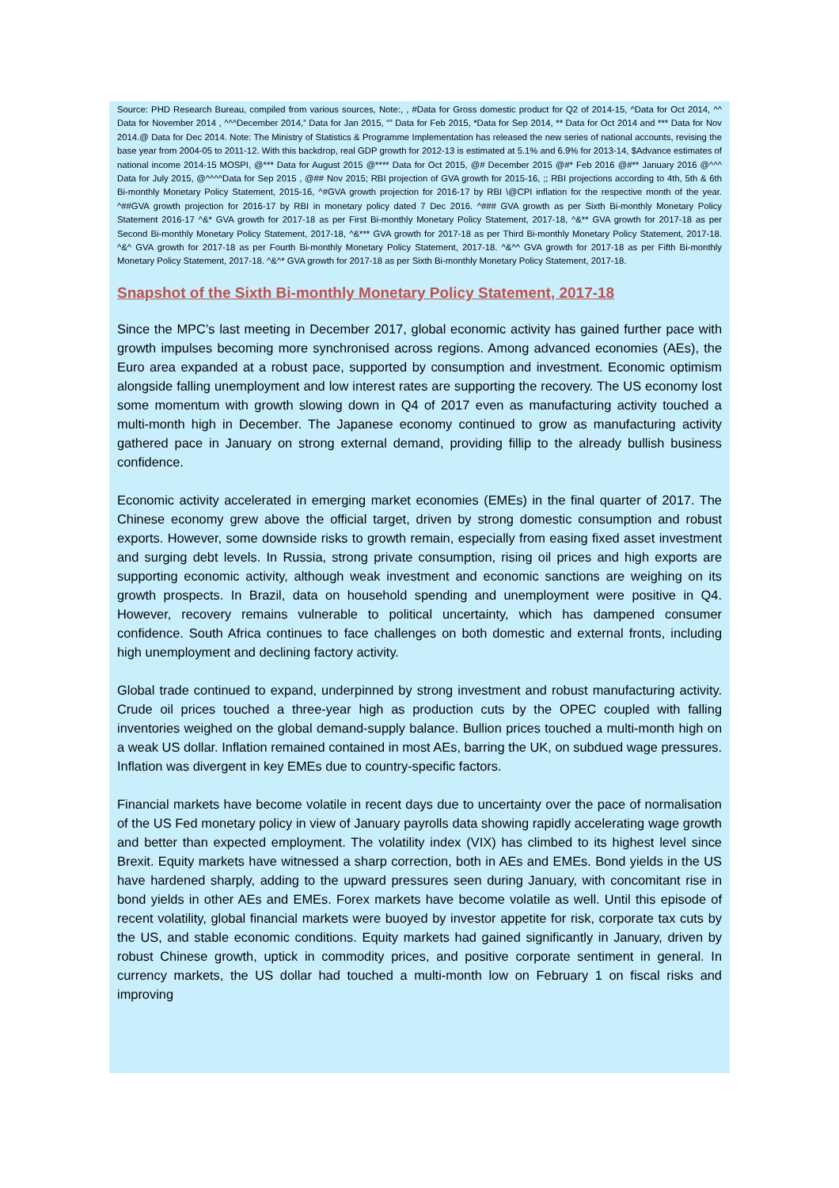Source: PHD Research Bureau, compiled from various sources, Note:, , #Data for Gross domestic product for Q2 of 2014-15, ^Data for Oct 2014, ^^ Data for November 2014 , ^^^December 2014,” Data for Jan 2015, “” Data for Feb 2015, *Data for Sep 2014, ** Data for Oct 2014 and *** Data for Nov 2014.@ Data for Dec 2014. Note: The Ministry of Statistics & Programme Implementation has released the new series of national accounts, revising the base year from 2004-05 to 2011-12. With this backdrop, real GDP growth for 2012-13 is estimated at 5.1% and 6.9% for 2013-14, $Advance estimates of national income 2014-15 MOSPI, @*** Data for August 2015 @**** Data for Oct 2015, @# December 2015 @#* Feb 2016 @#** January 2016 @^^^ Data for July 2015, @^^^^Data for Sep 2015 , @## Nov 2015; RBI projection of GVA growth for 2015-16, ;; RBI projections according to 4th, 5th & 6th Bi-monthly Monetary Policy Statement, 2015-16, ^#GVA growth projection for 2016-17 by RBI \@CPI inflation for the respective month of the year. ^##GVA growth projection for 2016-17 by RBI in monetary policy dated 7 Dec 2016. ^### GVA growth as per Sixth Bi-monthly Monetary Policy Statement 2016-17 ^&* GVA growth for 2017-18 as per First Bi-monthly Monetary Policy Statement, 2017-18, ^&** GVA growth for 2017-18 as per Second Bi-monthly Monetary Policy Statement, 2017-18, ^&*** GVA growth for 2017-18 as per Third Bi-monthly Monetary Policy Statement, 2017-18. ^&^ GVA growth for 2017-18 as per Fourth Bi-monthly Monetary Policy Statement, 2017-18. ^&^^ GVA growth for 2017-18 as per Fifth Bi-monthly Monetary Policy Statement, 2017-18. ^&^* GVA growth for 2017-18 as per Sixth Bi-monthly Monetary Policy Statement, 2017-18.
Snapshot of the Sixth Bi-monthly Monetary Policy Statement, 2017-18
Since the MPC’s last meeting in December 2017, global economic activity has gained further pace with growth impulses becoming more synchronised across regions. Among advanced economies (AEs), the Euro area expanded at a robust pace, supported by consumption and investment. Economic optimism alongside falling unemployment and low interest rates are supporting the recovery. The US economy lost some momentum with growth slowing down in Q4 of 2017 even as manufacturing activity touched a multi-month high in December. The Japanese economy continued to grow as manufacturing activity gathered pace in January on strong external demand, providing fillip to the already bullish business confidence.
Economic activity accelerated in emerging market economies (EMEs) in the final quarter of 2017. The Chinese economy grew above the official target, driven by strong domestic consumption and robust exports. However, some downside risks to growth remain, especially from easing fixed asset investment and surging debt levels. In Russia, strong private consumption, rising oil prices and high exports are supporting economic activity, although weak investment and economic sanctions are weighing on its growth prospects. In Brazil, data on household spending and unemployment were positive in Q4. However, recovery remains vulnerable to political uncertainty, which has dampened consumer confidence. South Africa continues to face challenges on both domestic and external fronts, including high unemployment and declining factory activity.
Global trade continued to expand, underpinned by strong investment and robust manufacturing activity. Crude oil prices touched a three-year high as production cuts by the OPEC coupled with falling inventories weighed on the global demand-supply balance. Bullion prices touched a multi-month high on a weak US dollar. Inflation remained contained in most AEs, barring the UK, on subdued wage pressures. Inflation was divergent in key EMEs due to country-specific factors.
Financial markets have become volatile in recent days due to uncertainty over the pace of normalisation of the US Fed monetary policy in view of January payrolls data showing rapidly accelerating wage growth and better than expected employment. The volatility index (VIX) has climbed to its highest level since Brexit. Equity markets have witnessed a sharp correction, both in AEs and EMEs. Bond yields in the US have hardened sharply, adding to the upward pressures seen during January, with concomitant rise in bond yields in other AEs and EMEs. Forex markets have become volatile as well. Until this episode of recent volatility, global financial markets were buoyed by investor appetite for risk, corporate tax cuts by the US, and stable economic conditions. Equity markets had gained significantly in January, driven by robust Chinese growth, uptick in commodity prices, and positive corporate sentiment in general. In currency markets, the US dollar had touched a multi-month low on February 1 on fiscal risks and improving